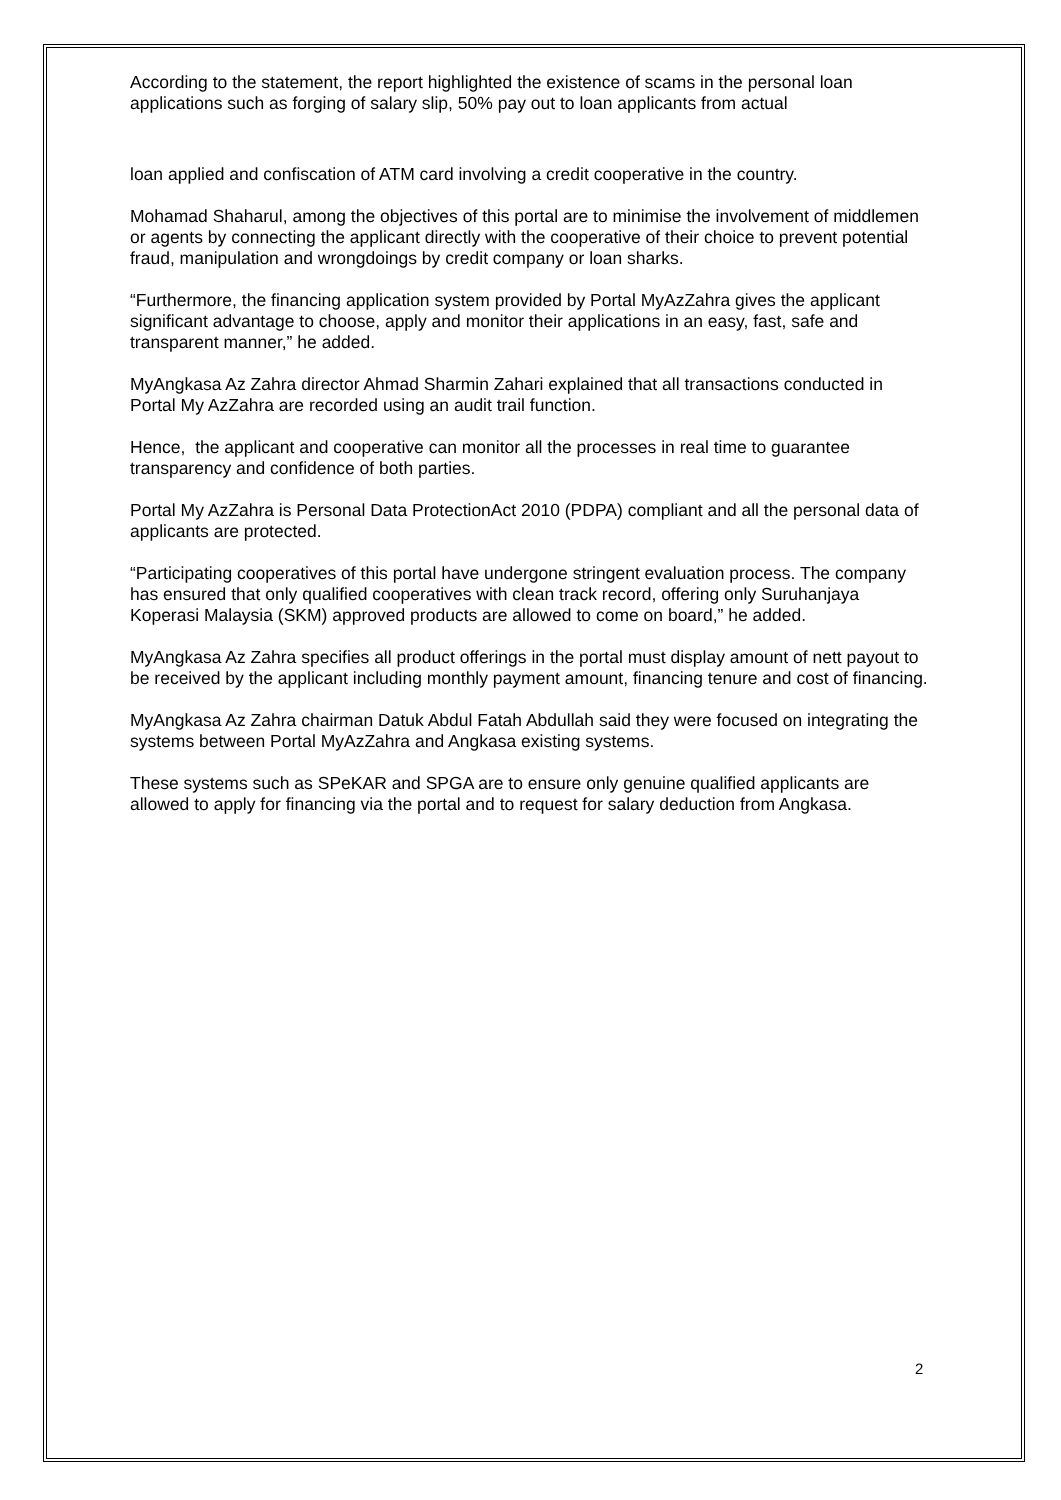According to the statement, the report highlighted the existence of scams in the personal loan applications such as forging of salary slip, 50% pay out to loan applicants from actual
loan applied and confiscation of ATM card involving a credit cooperative in the country.
Mohamad Shaharul, among the objectives of this portal are to minimise the involvement of middlemen or agents by connecting the applicant directly with the cooperative of their choice to prevent potential fraud, manipulation and wrongdoings by credit company or loan sharks.
“Furthermore, the financing application system provided by Portal MyAzZahra gives the applicant significant advantage to choose, apply and monitor their applications in an easy, fast, safe and transparent manner,” he added.
MyAngkasa Az Zahra director Ahmad Sharmin Zahari explained that all transactions conducted in Portal My AzZahra are recorded using an audit trail function.
Hence, the applicant and cooperative can monitor all the processes in real time to guarantee transparency and confidence of both parties.
Portal My AzZahra is Personal Data ProtectionAct 2010 (PDPA) compliant and all the personal data of applicants are protected.
“Participating cooperatives of this portal have undergone stringent evaluation process. The company has ensured that only qualified cooperatives with clean track record, offering only Suruhanjaya Koperasi Malaysia (SKM) approved products are allowed to come on board,” he added.
MyAngkasa Az Zahra specifies all product offerings in the portal must display amount of nett payout to be received by the applicant including monthly payment amount, financing tenure and cost of financing.
MyAngkasa Az Zahra chairman Datuk Abdul Fatah Abdullah said they were focused on integrating the systems between Portal MyAzZahra and Angkasa existing systems.
These systems such as SPeKAR and SPGA are to ensure only genuine qualified applicants are allowed to apply for financing via the portal and to request for salary deduction from Angkasa.
2